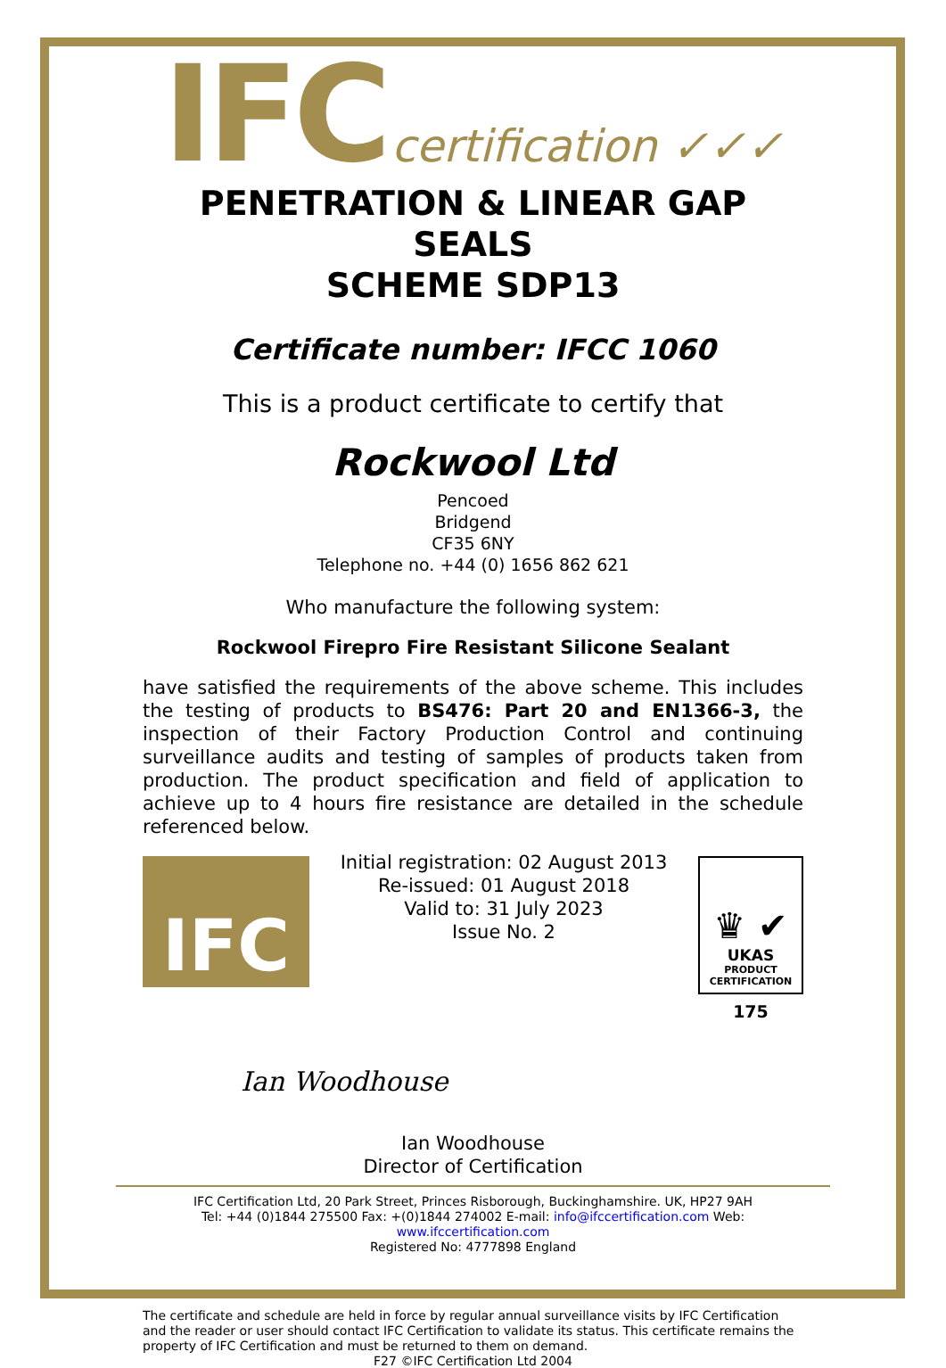IFC certification ✓✓✓
PENETRATION & LINEAR GAP SEALS
SCHEME SDP13
Certificate number: IFCC 1060
This is a product certificate to certify that
Rockwool Ltd
Pencoed
Bridgend
CF35 6NY
Telephone no. +44 (0) 1656 862 621
Who manufacture the following system:
Rockwool Firepro Fire Resistant Silicone Sealant
have satisfied the requirements of the above scheme. This includes the testing of products to BS476: Part 20 and EN1366-3, the inspection of their Factory Production Control and continuing surveillance audits and testing of samples of products taken from production. The product specification and field of application to achieve up to 4 hours fire resistance are detailed in the schedule referenced below.
IFC
Initial registration: 02 August 2013
Re-issued: 01 August 2018
Valid to: 31 July 2023
Issue No. 2
♛ ✔
UKAS
PRODUCT
CERTIFICATION
175
Ian Woodhouse
Ian Woodhouse
Director of Certification
IFC Certification Ltd, 20 Park Street, Princes Risborough, Buckinghamshire. UK, HP27 9AH
Tel: +44 (0)1844 275500 Fax: +(0)1844 274002 E-mail: info@ifccertification.com Web: www.ifccertification.com
Registered No: 4777898 England
The certificate and schedule are held in force by regular annual surveillance visits by IFC Certification and the reader or user should contact IFC Certification to validate its status. This certificate remains the property of IFC Certification and must be returned to them on demand.
F27 ©IFC Certification Ltd 2004